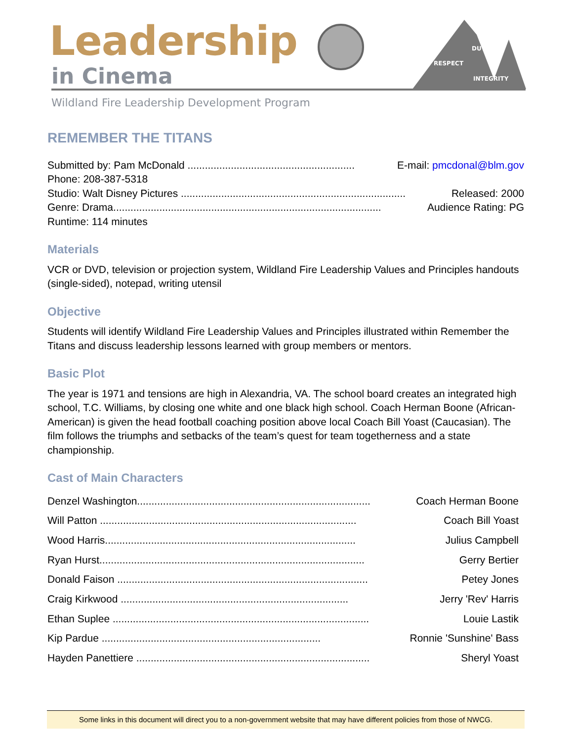Leadership
in Cinema
DUTY
RESPECT
INTEGRITY
Wildland Fire Leadership Development Program
REMEMBER THE TITANS
Submitted by: Pam McDonald .......................................................... E-mail: pmcdonal@blm.gov
Phone: 208-387-5318
Studio: Walt Disney Pictures .............................................................................. Released: 2000
Genre: Drama............................................................................................. Audience Rating: PG
Runtime: 114 minutes
Materials
VCR or DVD, television or projection system, Wildland Fire Leadership Values and Principles handouts (single-sided), notepad, writing utensil
Objective
Students will identify Wildland Fire Leadership Values and Principles illustrated within Remember the Titans and discuss leadership lessons learned with group members or mentors.
Basic Plot
The year is 1971 and tensions are high in Alexandria, VA. The school board creates an integrated high school, T.C. Williams, by closing one white and one black high school. Coach Herman Boone (African-American) is given the head football coaching position above local Coach Bill Yoast (Caucasian). The film follows the triumphs and setbacks of the team’s quest for team togetherness and a state championship.
Cast of Main Characters
Denzel Washington................................................................................. Coach Herman Boone
Will Patton ......................................................................................... Coach Bill Yoast
Wood Harris....................................................................................... Julius Campbell
Ryan Hurst............................................................................................ Gerry Bertier
Donald Faison ....................................................................................... Petey Jones
Craig Kirkwood ............................................................................... Jerry 'Rev' Harris
Ethan Suplee ......................................................................................... Louie Lastik
Kip Pardue ............................................................................ Ronnie 'Sunshine' Bass
Hayden Panettiere ................................................................................. Sheryl Yoast
Some links in this document will direct you to a non-government website that may have different policies from those of NWCG.